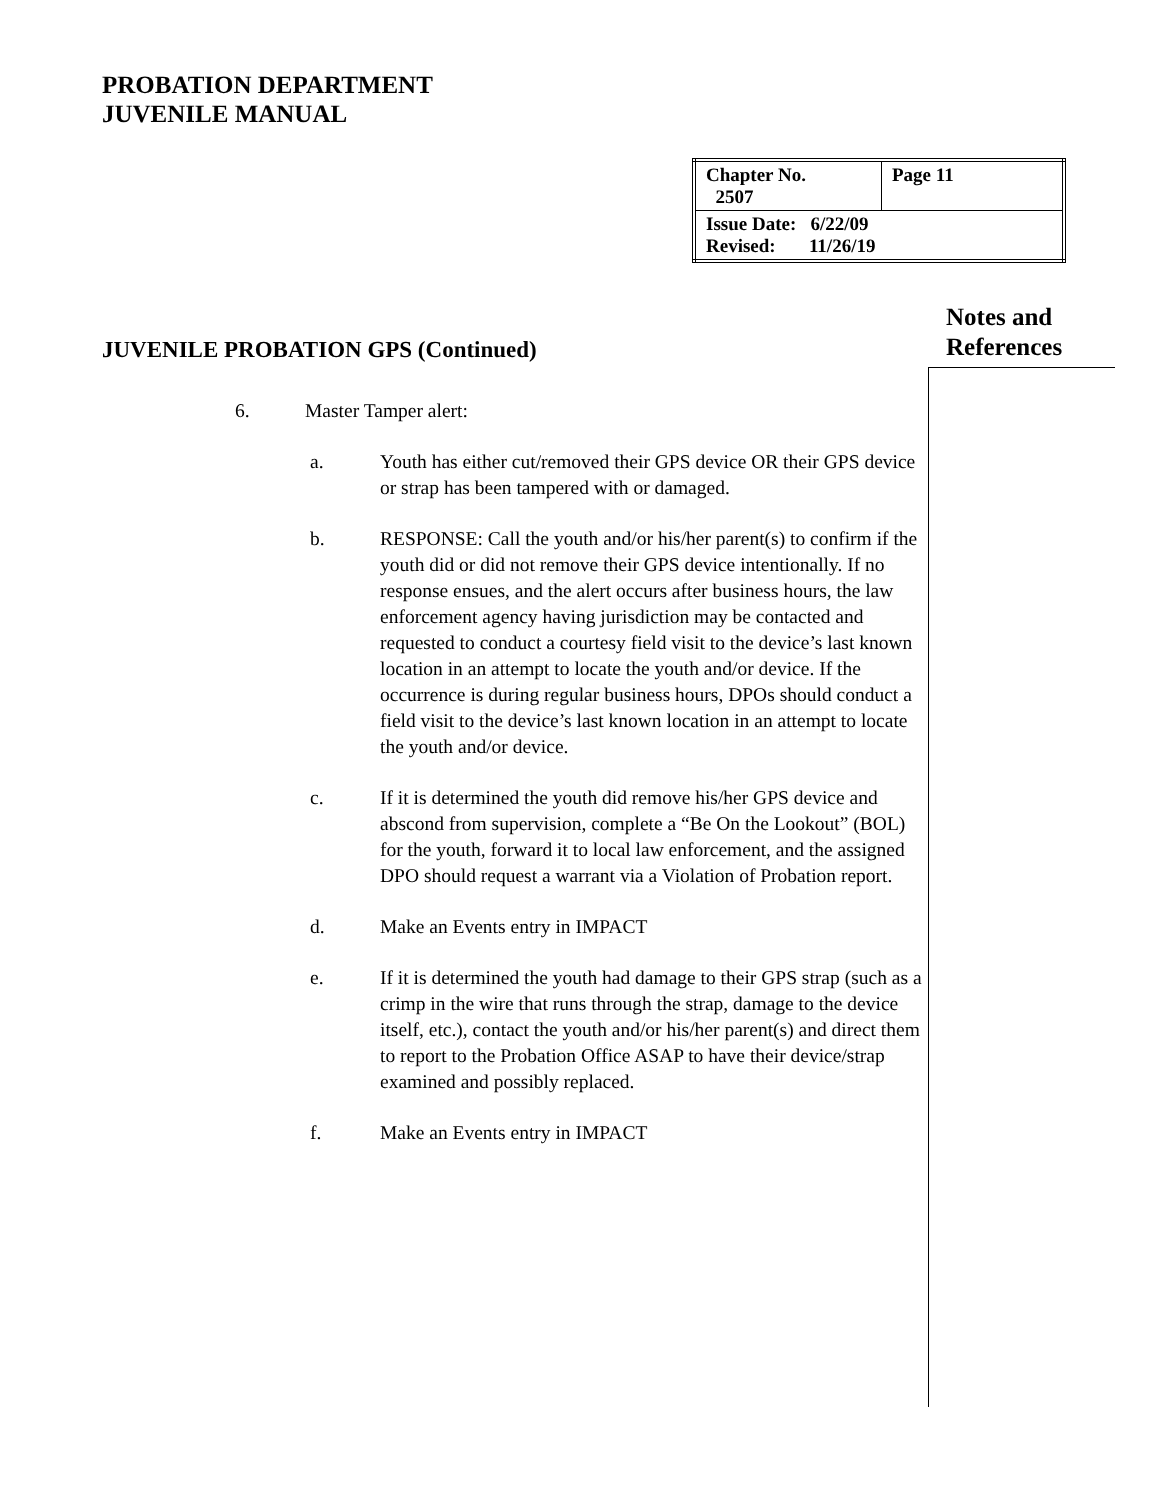PROBATION DEPARTMENT
JUVENILE MANUAL
| Chapter No. 2507 | Page 11 |
| Issue Date: 6/22/09 Revised: 11/26/19 | |
Notes and
References
JUVENILE PROBATION GPS (Continued)
6. Master Tamper alert:
a. Youth has either cut/removed their GPS device OR their GPS device or strap has been tampered with or damaged.
b. RESPONSE: Call the youth and/or his/her parent(s) to confirm if the youth did or did not remove their GPS device intentionally. If no response ensues, and the alert occurs after business hours, the law enforcement agency having jurisdiction may be contacted and requested to conduct a courtesy field visit to the device’s last known location in an attempt to locate the youth and/or device. If the occurrence is during regular business hours, DPOs should conduct a field visit to the device’s last known location in an attempt to locate the youth and/or device.
c. If it is determined the youth did remove his/her GPS device and abscond from supervision, complete a “Be On the Lookout” (BOL) for the youth, forward it to local law enforcement, and the assigned DPO should request a warrant via a Violation of Probation report.
d. Make an Events entry in IMPACT
e. If it is determined the youth had damage to their GPS strap (such as a crimp in the wire that runs through the strap, damage to the device itself, etc.), contact the youth and/or his/her parent(s) and direct them to report to the Probation Office ASAP to have their device/strap examined and possibly replaced.
f. Make an Events entry in IMPACT